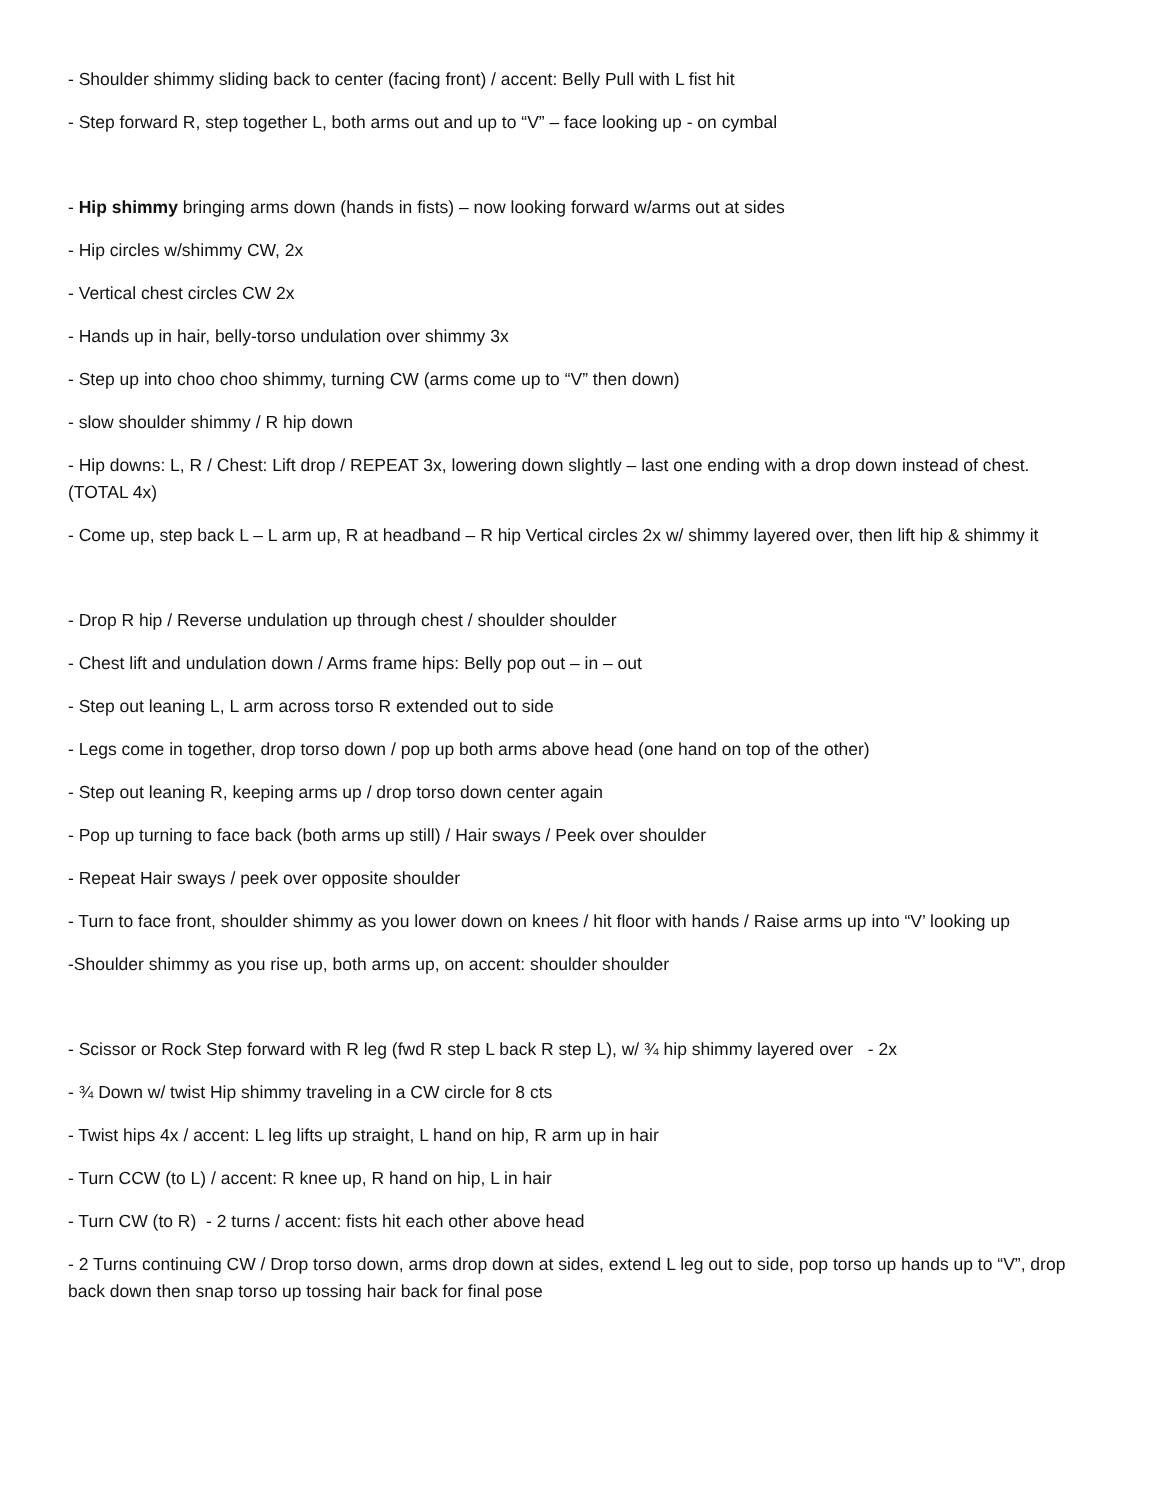- Shoulder shimmy sliding back to center (facing front) / accent: Belly Pull with L fist hit
- Step forward R, step together L, both arms out and up to “V” – face looking up - on cymbal
- Hip shimmy bringing arms down (hands in fists) – now looking forward w/arms out at sides
- Hip circles w/shimmy CW, 2x
- Vertical chest circles CW 2x
- Hands up in hair, belly-torso undulation over shimmy 3x
- Step up into choo choo shimmy, turning CW (arms come up to “V” then down)
- slow shoulder shimmy / R hip down
- Hip downs: L, R / Chest: Lift drop / REPEAT 3x, lowering down slightly – last one ending with a drop down instead of chest. (TOTAL 4x)
- Come up, step back L – L arm up, R at headband – R hip Vertical circles 2x w/ shimmy layered over, then lift hip & shimmy it
- Drop R hip / Reverse undulation up through chest / shoulder shoulder
- Chest lift and undulation down / Arms frame hips: Belly pop out – in – out
- Step out leaning L, L arm across torso R extended out to side
- Legs come in together, drop torso down / pop up both arms above head (one hand on top of the other)
- Step out leaning R, keeping arms up / drop torso down center again
- Pop up turning to face back (both arms up still) / Hair sways / Peek over shoulder
- Repeat Hair sways / peek over opposite shoulder
- Turn to face front, shoulder shimmy as you lower down on knees / hit floor with hands / Raise arms up into “V’ looking up
-Shoulder shimmy as you rise up, both arms up, on accent: shoulder shoulder
- Scissor or Rock Step forward with R leg (fwd R step L back R step L), w/ ¾ hip shimmy layered over - 2x
- ¾ Down w/ twist Hip shimmy traveling in a CW circle for 8 cts
- Twist hips 4x / accent: L leg lifts up straight, L hand on hip, R arm up in hair
- Turn CCW (to L) / accent: R knee up, R hand on hip, L in hair
- Turn CW (to R) - 2 turns / accent: fists hit each other above head
- 2 Turns continuing CW / Drop torso down, arms drop down at sides, extend L leg out to side, pop torso up hands up to “V”, drop back down then snap torso up tossing hair back for final pose